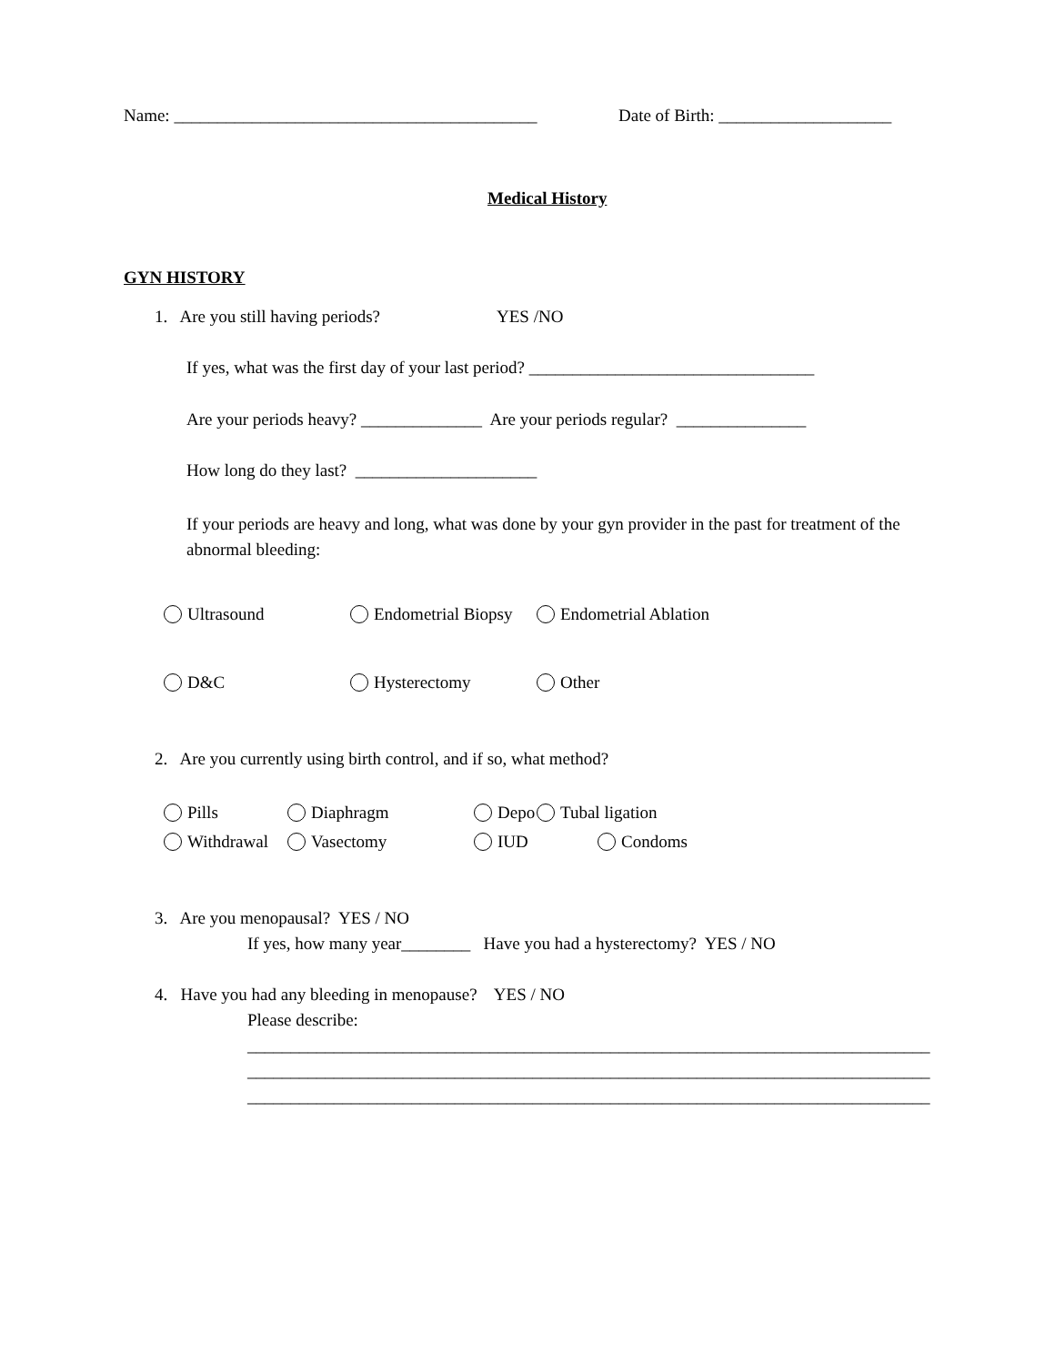Name: __________________________________________ Date of Birth: ____________________
Medical History
GYN HISTORY
1. Are you still having periods? YES /NO
If yes, what was the first day of your last period? _________________________________
Are your periods heavy? ______________ Are your periods regular? _______________
How long do they last? _____________________
If your periods are heavy and long, what was done by your gyn provider in the past for treatment of the abnormal bleeding:
Ultrasound Endometrial Biopsy Endometrial Ablation
D&C Hysterectomy Other
2. Are you currently using birth control, and if so, what method?
Pills Diaphragm Depo Tubal ligation
Withdrawal Vasectomy IUD Condoms
3. Are you menopausal? YES / NO
If yes, how many year________ Have you had a hysterectomy? YES / NO
4. Have you had any bleeding in menopause? YES / NO
Please describe:
_______________________________________________________________________________
_______________________________________________________________________________
_______________________________________________________________________________